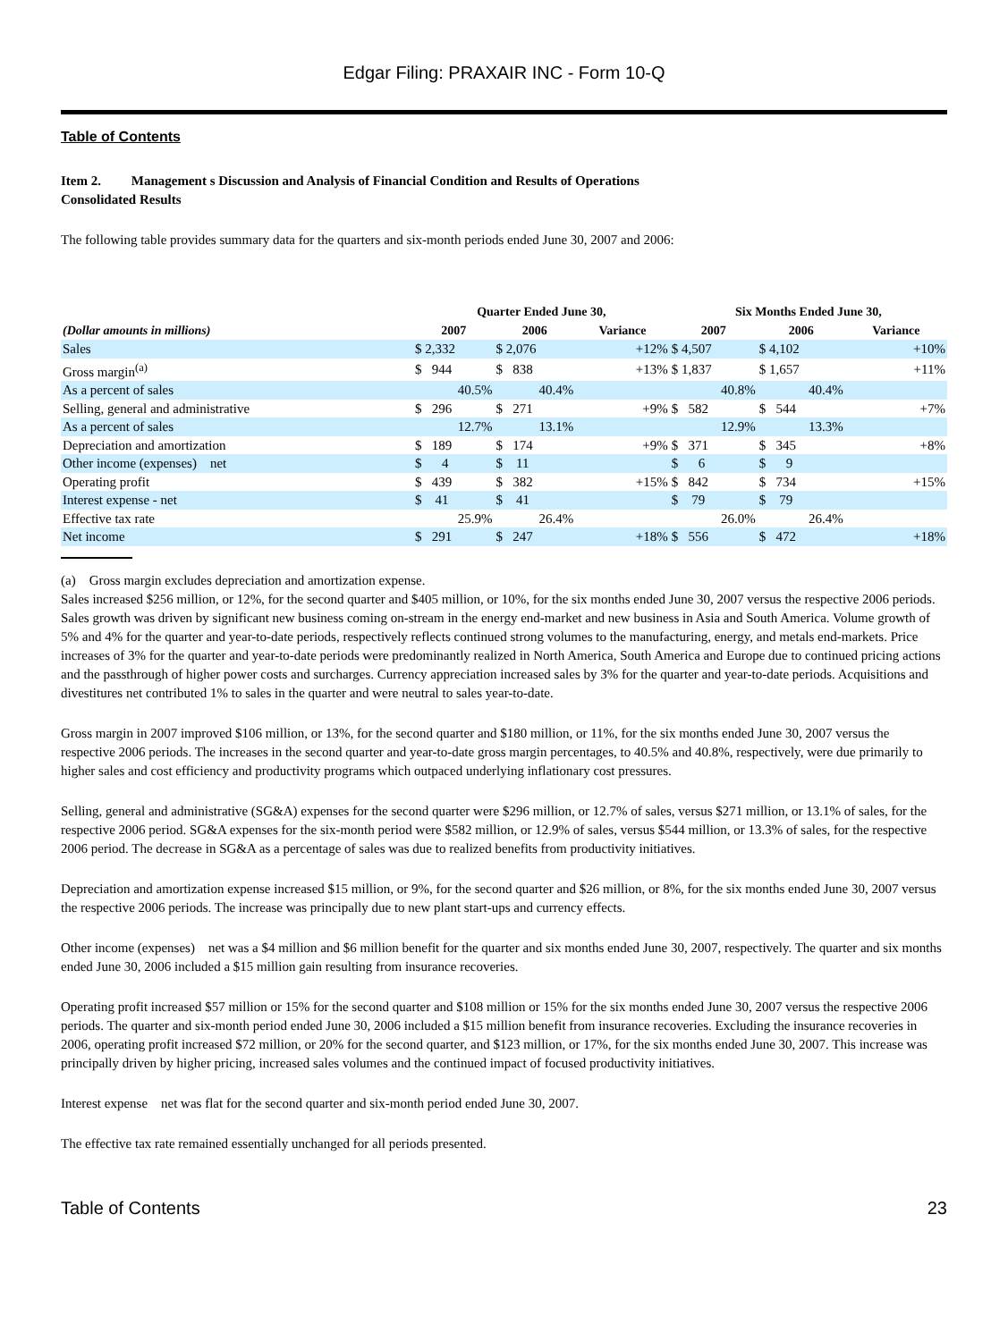Edgar Filing: PRAXAIR INC - Form 10-Q
Table of Contents
Item 2. Management s Discussion and Analysis of Financial Condition and Results of Operations
Consolidated Results
The following table provides summary data for the quarters and six-month periods ended June 30, 2007 and 2006:
| | Quarter Ended June 30, | | | Six Months Ended June 30, | | |
| --- | --- | --- | --- | --- | --- | --- |
| (Dollar amounts in millions) | 2007 | 2006 | Variance | 2007 | 2006 | Variance |
| Sales | $ 2,332 | $ 2,076 | +12% | $ 4,507 | $ 4,102 | +10% |
| Gross margin<sup>(a)</sup> | $ 944 | $ 838 | +13% | $ 1,837 | $ 1,657 | +11% |
| As a percent of sales | 40.5% | 40.4% | | 40.8% | 40.4% | |
| Selling, general and administrative | $ 296 | $ 271 | +9% | $ 582 | $ 544 | +7% |
| As a percent of sales | 12.7% | 13.1% | | 12.9% | 13.3% | |
| Depreciation and amortization | $ 189 | $ 174 | +9% | $ 371 | $ 345 | +8% |
| Other income (expenses) net | $ 4 | $ 11 | | $ 6 | $ 9 | |
| Operating profit | $ 439 | $ 382 | +15% | $ 842 | $ 734 | +15% |
| Interest expense - net | $ 41 | $ 41 | | $ 79 | $ 79 | |
| Effective tax rate | 25.9% | 26.4% | | 26.0% | 26.4% | |
| Net income | $ 291 | $ 247 | +18% | $ 556 | $ 472 | +18% |
(a) Gross margin excludes depreciation and amortization expense.
Sales increased $256 million, or 12%, for the second quarter and $405 million, or 10%, for the six months ended June 30, 2007 versus the respective 2006 periods. Sales growth was driven by significant new business coming on-stream in the energy end-market and new business in Asia and South America. Volume growth of 5% and 4% for the quarter and year-to-date periods, respectively reflects continued strong volumes to the manufacturing, energy, and metals end-markets. Price increases of 3% for the quarter and year-to-date periods were predominantly realized in North America, South America and Europe due to continued pricing actions and the passthrough of higher power costs and surcharges. Currency appreciation increased sales by 3% for the quarter and year-to-date periods. Acquisitions and divestitures net contributed 1% to sales in the quarter and were neutral to sales year-to-date.
Gross margin in 2007 improved $106 million, or 13%, for the second quarter and $180 million, or 11%, for the six months ended June 30, 2007 versus the respective 2006 periods. The increases in the second quarter and year-to-date gross margin percentages, to 40.5% and 40.8%, respectively, were due primarily to higher sales and cost efficiency and productivity programs which outpaced underlying inflationary cost pressures.
Selling, general and administrative (SG&A) expenses for the second quarter were $296 million, or 12.7% of sales, versus $271 million, or 13.1% of sales, for the respective 2006 period. SG&A expenses for the six-month period were $582 million, or 12.9% of sales, versus $544 million, or 13.3% of sales, for the respective 2006 period. The decrease in SG&A as a percentage of sales was due to realized benefits from productivity initiatives.
Depreciation and amortization expense increased $15 million, or 9%, for the second quarter and $26 million, or 8%, for the six months ended June 30, 2007 versus the respective 2006 periods. The increase was principally due to new plant start-ups and currency effects.
Other income (expenses) net was a $4 million and $6 million benefit for the quarter and six months ended June 30, 2007, respectively. The quarter and six months ended June 30, 2006 included a $15 million gain resulting from insurance recoveries.
Operating profit increased $57 million or 15% for the second quarter and $108 million or 15% for the six months ended June 30, 2007 versus the respective 2006 periods. The quarter and six-month period ended June 30, 2006 included a $15 million benefit from insurance recoveries. Excluding the insurance recoveries in 2006, operating profit increased $72 million, or 20% for the second quarter, and $123 million, or 17%, for the six months ended June 30, 2007. This increase was principally driven by higher pricing, increased sales volumes and the continued impact of focused productivity initiatives.
Interest expense net was flat for the second quarter and six-month period ended June 30, 2007.
The effective tax rate remained essentially unchanged for all periods presented.
Table of Contents 23